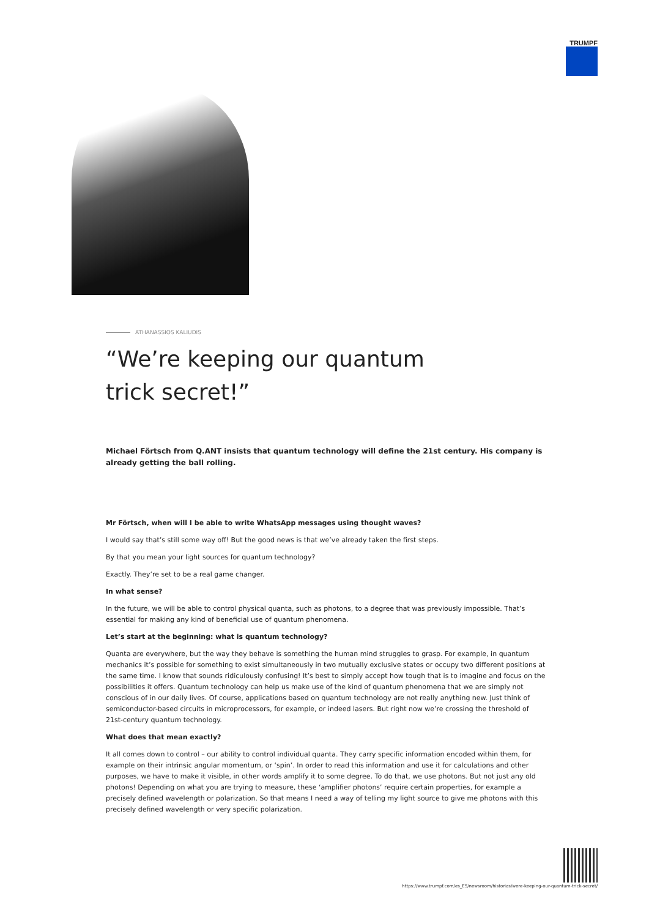TRUMPF
ATHANASSIOS KALIUDIS
“We’re keeping our quantum trick secret!”
Michael Förtsch from Q.ANT insists that quantum technology will define the 21st century. His company is already getting the ball rolling.
Mr Förtsch, when will I be able to write WhatsApp messages using thought waves?
I would say that’s still some way off! But the good news is that we’ve already taken the first steps.
By that you mean your light sources for quantum technology?
Exactly. They’re set to be a real game changer.
In what sense?
In the future, we will be able to control physical quanta, such as photons, to a degree that was previously impossible. That’s essential for making any kind of beneficial use of quantum phenomena.
Let’s start at the beginning: what is quantum technology?
Quanta are everywhere, but the way they behave is something the human mind struggles to grasp. For example, in quantum mechanics it’s possible for something to exist simultaneously in two mutually exclusive states or occupy two different positions at the same time. I know that sounds ridiculously confusing! It’s best to simply accept how tough that is to imagine and focus on the possibilities it offers. Quantum technology can help us make use of the kind of quantum phenomena that we are simply not conscious of in our daily lives. Of course, applications based on quantum technology are not really anything new. Just think of semiconductor-based circuits in microprocessors, for example, or indeed lasers. But right now we’re crossing the threshold of 21st-century quantum technology.
What does that mean exactly?
It all comes down to control – our ability to control individual quanta. They carry specific information encoded within them, for example on their intrinsic angular momentum, or ‘spin’. In order to read this information and use it for calculations and other purposes, we have to make it visible, in other words amplify it to some degree. To do that, we use photons. But not just any old photons! Depending on what you are trying to measure, these ‘amplifier photons’ require certain properties, for example a precisely defined wavelength or polarization. So that means I need a way of telling my light source to give me photons with this precisely defined wavelength or very specific polarization.
https://www.trumpf.com/es_ES/newsroom/historias/were-keeping-our-quantum-trick-secret/